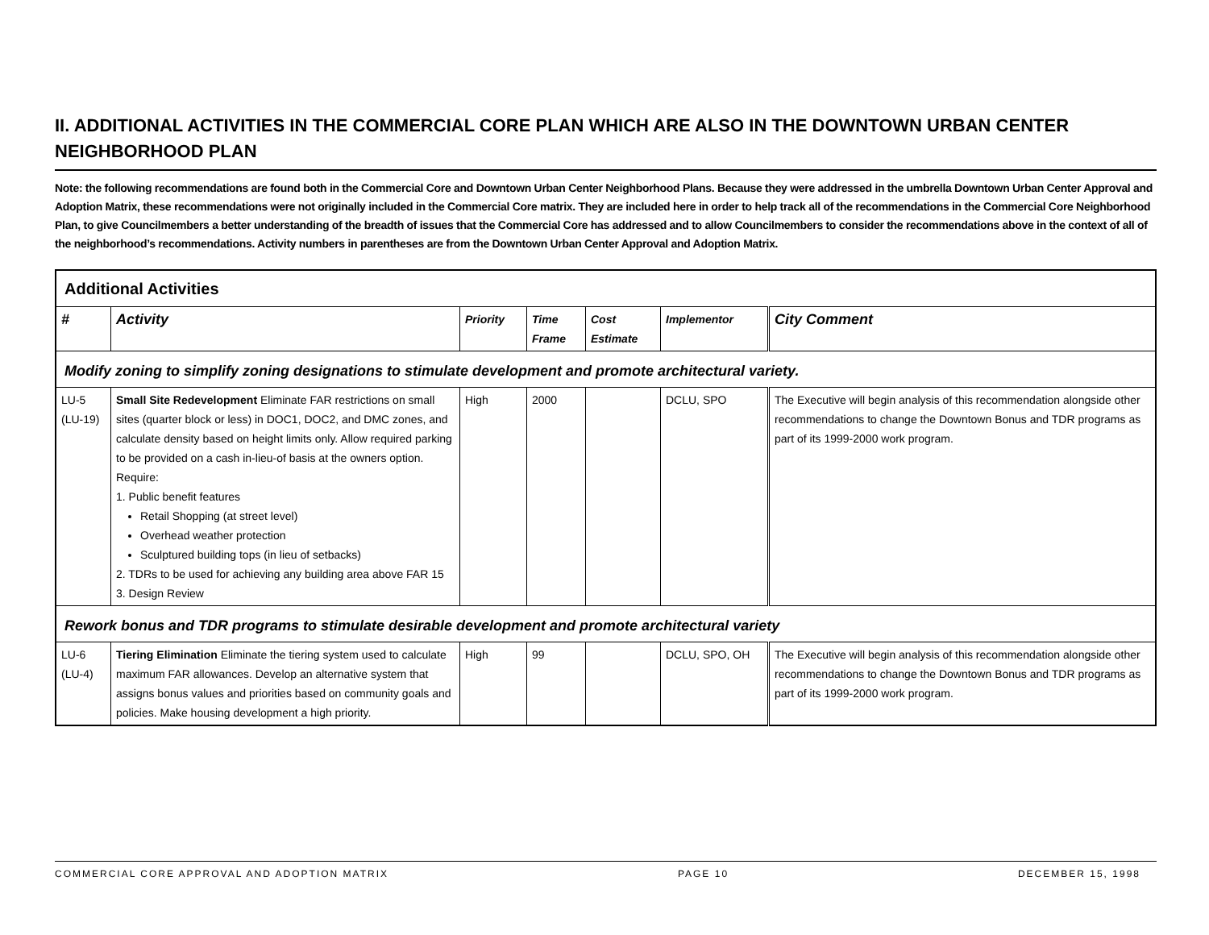II. ADDITIONAL ACTIVITIES IN THE COMMERCIAL CORE PLAN WHICH ARE ALSO IN THE DOWNTOWN URBAN CENTER NEIGHBORHOOD PLAN
Note: the following recommendations are found both in the Commercial Core and Downtown Urban Center Neighborhood Plans. Because they were addressed in the umbrella Downtown Urban Center Approval and Adoption Matrix, these recommendations were not originally included in the Commercial Core matrix. They are included here in order to help track all of the recommendations in the Commercial Core Neighborhood Plan, to give Councilmembers a better understanding of the breadth of issues that the Commercial Core has addressed and to allow Councilmembers to consider the recommendations above in the context of all of the neighborhood’s recommendations. Activity numbers in parentheses are from the Downtown Urban Center Approval and Adoption Matrix.
| Additional Activities | | | | | | |
| # | Activity | Priority | Time Frame | Cost Estimate | Implementor | City Comment |
| Modify zoning to simplify zoning designations to stimulate development and promote architectural variety. | | | | | | |
| LU-5 (LU-19) | Small Site Redevelopment Eliminate FAR restrictions on small sites (quarter block or less) in DOC1, DOC2, and DMC zones, and calculate density based on height limits only. Allow required parking to be provided on a cash in-lieu-of basis at the owners option. Require: 1. Public benefit features Retail Shopping (at street level) Overhead weather protection Sculptured building tops (in lieu of setbacks) 2. TDRs to be used for achieving any building area above FAR 15 3. Design Review | High | 2000 | | DCLU, SPO | The Executive will begin analysis of this recommendation alongside other recommendations to change the Downtown Bonus and TDR programs as part of its 1999-2000 work program. |
| Rework bonus and TDR programs to stimulate desirable development and promote architectural variety | | | | | | |
| LU-6 (LU-4) | Tiering Elimination Eliminate the tiering system used to calculate maximum FAR allowances. Develop an alternative system that assigns bonus values and priorities based on community goals and policies. Make housing development a high priority. | High | 99 | | DCLU, SPO, OH | The Executive will begin analysis of this recommendation alongside other recommendations to change the Downtown Bonus and TDR programs as part of its 1999-2000 work program. |
COMMERCIAL CORE APPROVAL AND ADOPTION MATRIX PAGE 10 DECEMBER 15, 1998